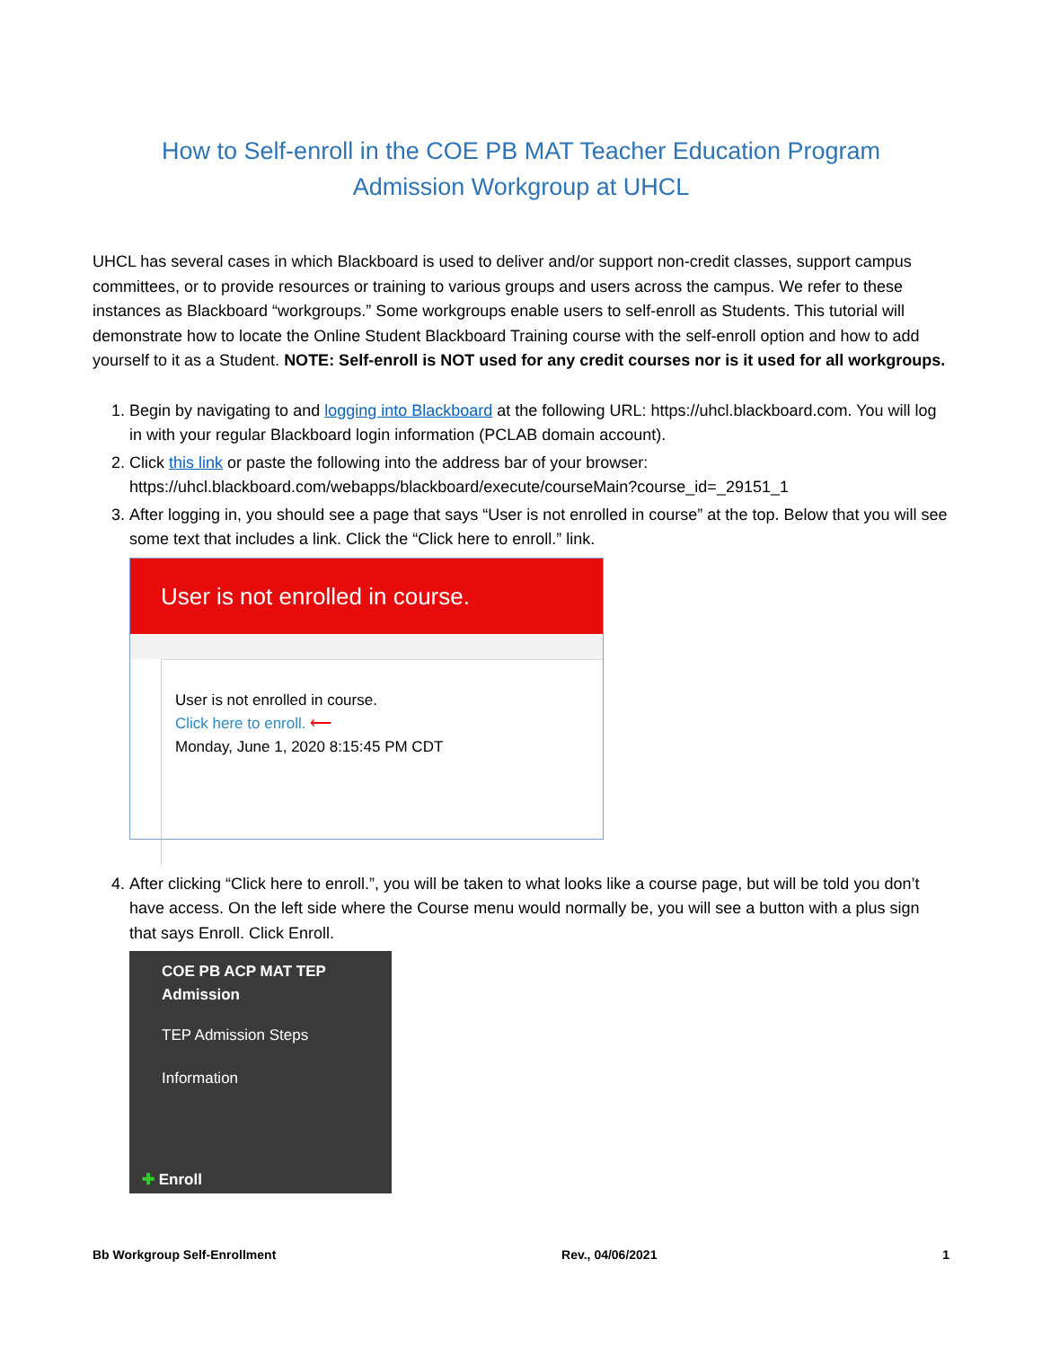How to Self-enroll in the COE PB MAT Teacher Education Program
Admission Workgroup at UHCL
UHCL has several cases in which Blackboard is used to deliver and/or support non-credit classes, support campus committees, or to provide resources or training to various groups and users across the campus. We refer to these instances as Blackboard “workgroups.” Some workgroups enable users to self-enroll as Students. This tutorial will demonstrate how to locate the Online Student Blackboard Training course with the self-enroll option and how to add yourself to it as a Student. NOTE: Self-enroll is NOT used for any credit courses nor is it used for all workgroups.
1. Begin by navigating to and logging into Blackboard at the following URL: https://uhcl.blackboard.com. You will log in with your regular Blackboard login information (PCLAB domain account).
2. Click this link or paste the following into the address bar of your browser:
https://uhcl.blackboard.com/webapps/blackboard/execute/courseMain?course_id=_29151_1
3. After logging in, you should see a page that says “User is not enrolled in course” at the top. Below that you will see some text that includes a link. Click the “Click here to enroll.” link.
User is not enrolled in course.
User is not enrolled in course.
Click here to enroll. ⟵
Monday, June 1, 2020 8:15:45 PM CDT
4. After clicking “Click here to enroll.”, you will be taken to what looks like a course page, but will be told you don’t have access. On the left side where the Course menu would normally be, you will see a button with a plus sign that says Enroll. Click Enroll.
COE PB ACP MAT TEP
Admission
TEP Admission Steps
Information
✚ Enroll
Bb Workgroup Self-Enrollment Rev., 04/06/2021 1